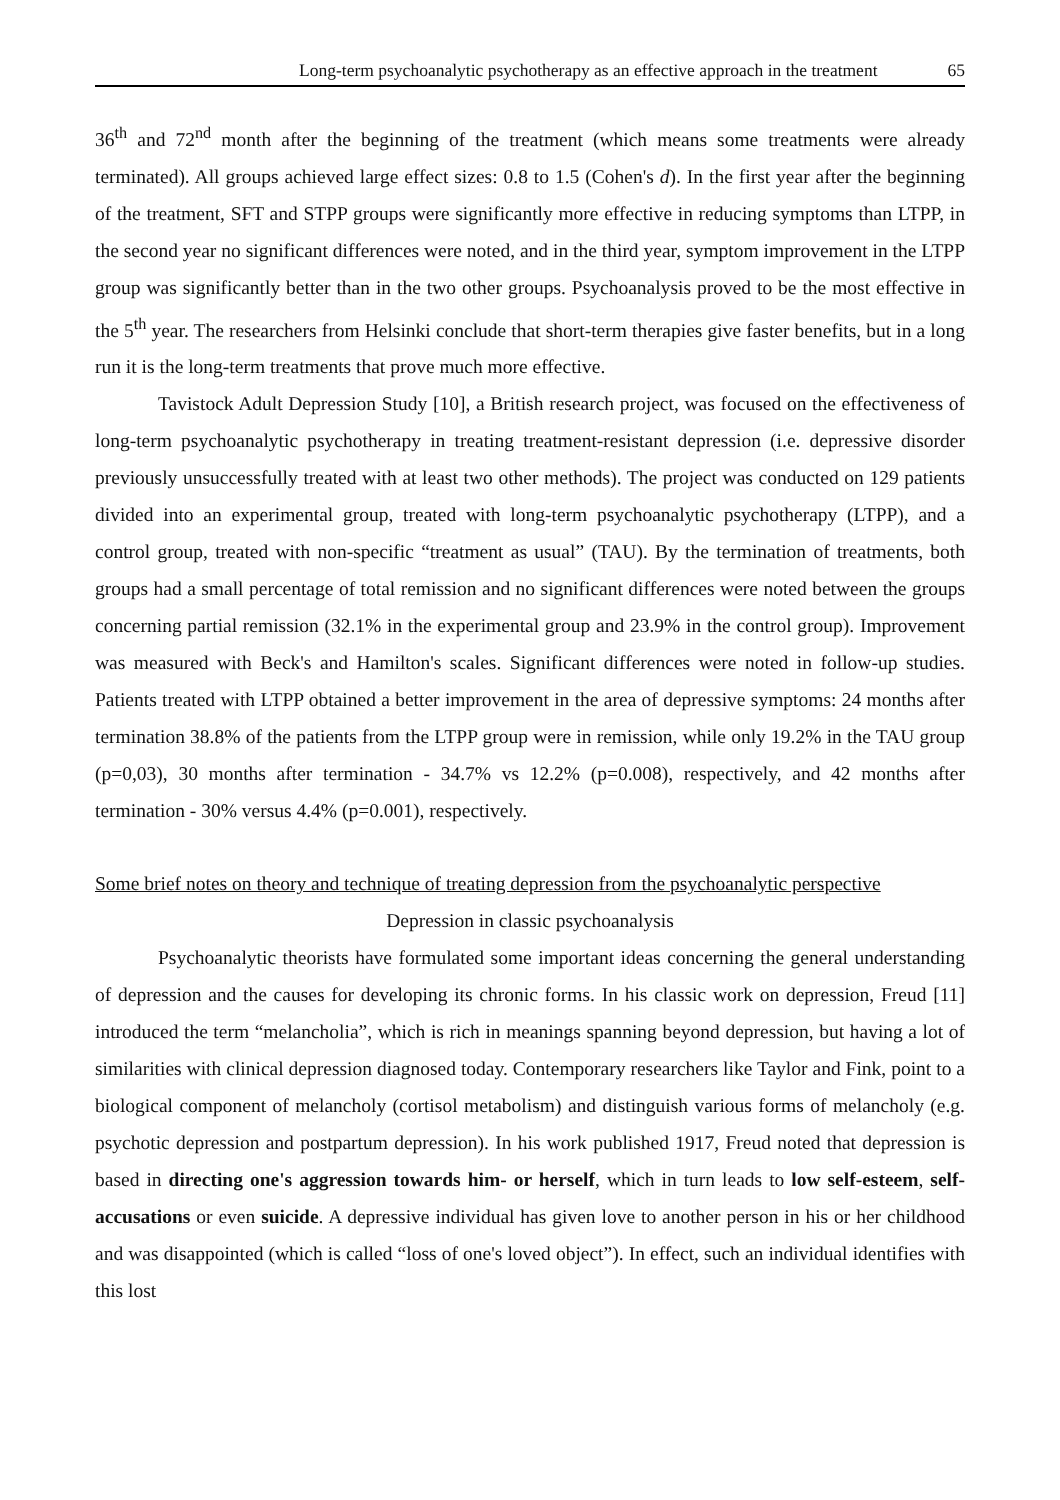Long-term psychoanalytic psychotherapy as an effective approach in the treatment 65
36<sup>th</sup> and 72<sup>nd</sup> month after the beginning of the treatment (which means some treatments were already terminated). All groups achieved large effect sizes: 0.8 to 1.5 (Cohen's d). In the first year after the beginning of the treatment, SFT and STPP groups were significantly more effective in reducing symptoms than LTPP, in the second year no significant differences were noted, and in the third year, symptom improvement in the LTPP group was significantly better than in the two other groups. Psychoanalysis proved to be the most effective in the 5<sup>th</sup> year. The researchers from Helsinki conclude that short-term therapies give faster benefits, but in a long run it is the long-term treatments that prove much more effective.
Tavistock Adult Depression Study [10], a British research project, was focused on the effectiveness of long-term psychoanalytic psychotherapy in treating treatment-resistant depression (i.e. depressive disorder previously unsuccessfully treated with at least two other methods). The project was conducted on 129 patients divided into an experimental group, treated with long-term psychoanalytic psychotherapy (LTPP), and a control group, treated with non-specific “treatment as usual” (TAU). By the termination of treatments, both groups had a small percentage of total remission and no significant differences were noted between the groups concerning partial remission (32.1% in the experimental group and 23.9% in the control group). Improvement was measured with Beck's and Hamilton's scales. Significant differences were noted in follow-up studies. Patients treated with LTPP obtained a better improvement in the area of depressive symptoms: 24 months after termination 38.8% of the patients from the LTPP group were in remission, while only 19.2% in the TAU group (p=0,03), 30 months after termination - 34.7% vs 12.2% (p=0.008), respectively, and 42 months after termination - 30% versus 4.4% (p=0.001), respectively.
Some brief notes on theory and technique of treating depression from the psychoanalytic perspective
Depression in classic psychoanalysis
Psychoanalytic theorists have formulated some important ideas concerning the general understanding of depression and the causes for developing its chronic forms. In his classic work on depression, Freud [11] introduced the term “melancholia”, which is rich in meanings spanning beyond depression, but having a lot of similarities with clinical depression diagnosed today. Contemporary researchers like Taylor and Fink, point to a biological component of melancholy (cortisol metabolism) and distinguish various forms of melancholy (e.g. psychotic depression and postpartum depression). In his work published 1917, Freud noted that depression is based in directing one's aggression towards him- or herself, which in turn leads to low self-esteem, self-accusations or even suicide. A depressive individual has given love to another person in his or her childhood and was disappointed (which is called “loss of one's loved object”). In effect, such an individual identifies with this lost